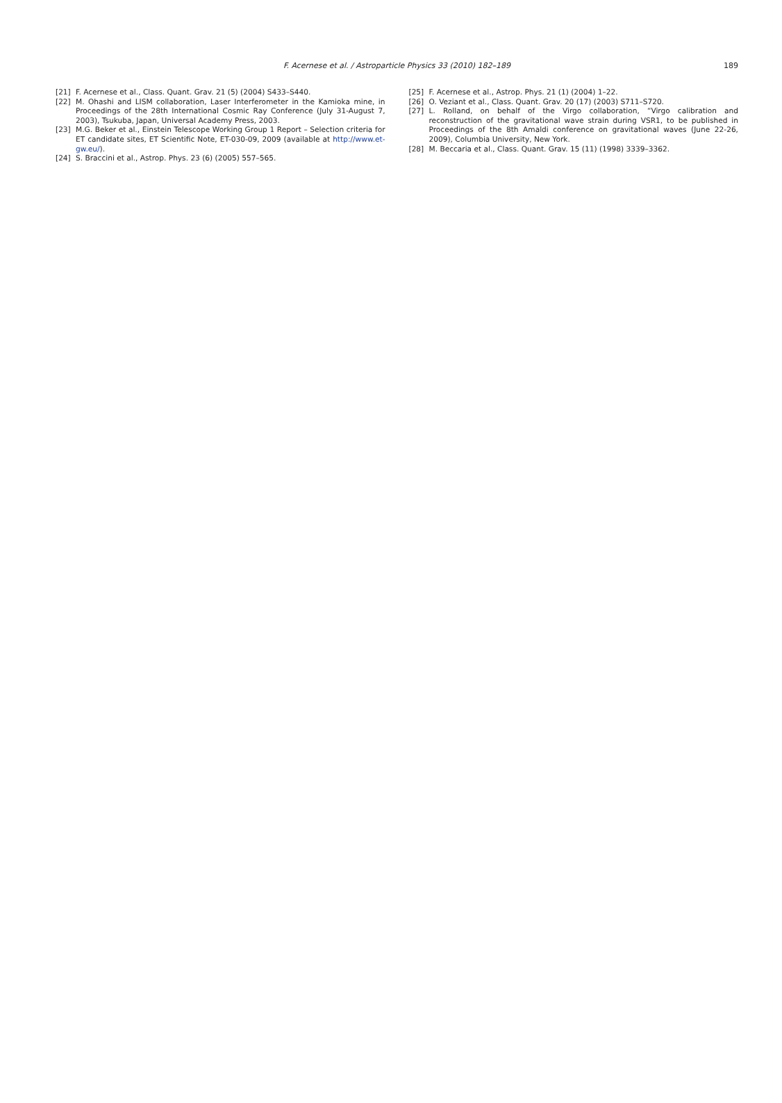F. Acernese et al. / Astroparticle Physics 33 (2010) 182–189
189
[21] F. Acernese et al., Class. Quant. Grav. 21 (5) (2004) S433–S440.
[22] M. Ohashi and LISM collaboration, Laser Interferometer in the Kamioka mine, in Proceedings of the 28th International Cosmic Ray Conference (July 31-August 7, 2003), Tsukuba, Japan, Universal Academy Press, 2003.
[23] M.G. Beker et al., Einstein Telescope Working Group 1 Report – Selection criteria for ET candidate sites, ET Scientific Note, ET-030-09, 2009 (available at http://www.et-gw.eu/).
[24] S. Braccini et al., Astrop. Phys. 23 (6) (2005) 557–565.
[25] F. Acernese et al., Astrop. Phys. 21 (1) (2004) 1–22.
[26] O. Veziant et al., Class. Quant. Grav. 20 (17) (2003) S711–S720.
[27] L. Rolland, on behalf of the Virgo collaboration, “Virgo calibration and reconstruction of the gravitational wave strain during VSR1, to be published in Proceedings of the 8th Amaldi conference on gravitational waves (June 22-26, 2009), Columbia University, New York.
[28] M. Beccaria et al., Class. Quant. Grav. 15 (11) (1998) 3339–3362.